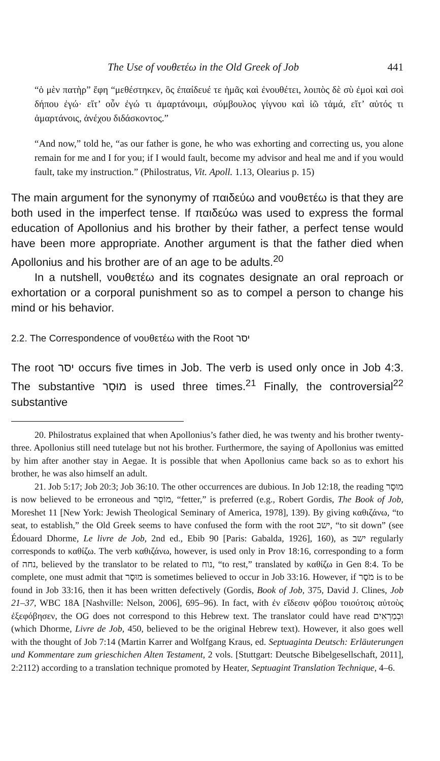The Use of νουθετέω in the Old Greek of Job 441
“ὁ μὲν πατὴρ” ἔφη “μεθέστηκεν, ὃς ἐπαίδευέ τε ἡμᾶς καὶ ἐνουθέτει, λοιπὸς δὲ σὺ ἐμοὶ καὶ σοὶ δήπου ἐγώ· εἴτ’ οὖν ἐγώ τι ἁμαρτάνοιμι, σύμβουλος γίγνου καὶ ἰῶ τἀμά, εἴτ’ αὐτός τι ἁμαρτάνοις, ἀνέχου διδάσκοντος.”
“And now,” told he, “as our father is gone, he who was exhorting and correcting us, you alone remain for me and I for you; if I would fault, become my advisor and heal me and if you would fault, take my instruction.” (Philostratus, Vit. Apoll. 1.13, Olearius p. 15)
The main argument for the synonymy of παιδεύω and νουθετέω is that they are both used in the imperfect tense. If παιδεύω was used to express the formal education of Apollonius and his brother by their father, a perfect tense would have been more appropriate. Another argument is that the father died when Apollonius and his brother are of an age to be adults.<sup>20</sup>
In a nutshell, νουθετέω and its cognates designate an oral reproach or exhortation or a corporal punishment so as to compel a person to change his mind or his behavior.
2.2. The Correspondence of νουθετέω with the Root יסר
The root יסר occurs five times in Job. The verb is used only once in Job 4:3. The substantive מוּסָר is used three times.<sup>21</sup> Finally, the controversial<sup>22</sup> substantive
20. Philostratus explained that when Apollonius’s father died, he was twenty and his brother twenty-three. Apollonius still need tutelage but not his brother. Furthermore, the saying of Apollonius was emitted by him after another stay in Aegae. It is possible that when Apollonius came back so as to exhort his brother, he was also himself an adult.
21. Job 5:17; Job 20:3; Job 36:10. The other occurrences are dubious. In Job 12:18, the reading מוּסָר is now believed to be erroneous and מוֹסֵר, “fetter,” is preferred (e.g., Robert Gordis, The Book of Job, Moreshet 11 [New York: Jewish Theological Seminary of America, 1978], 139). By giving καθιζάνω, “to seat, to establish,” the Old Greek seems to have confused the form with the root ישב, “to sit down” (see Édouard Dhorme, Le livre de Job, 2nd ed., Ebib 90 [Paris: Gabalda, 1926], 160), as ישב regularly corresponds to καθίζω. The verb καθιζάνω, however, is used only in Prov 18:16, corresponding to a form of נחה, believed by the translator to be related to נוח, “to rest,” translated by καθίζω in Gen 8:4. To be complete, one must admit that מוּסָר is sometimes believed to occur in Job 33:16. However, if מֹסָר is to be found in Job 33:16, then it has been written defectively (Gordis, Book of Job, 375, David J. Clines, Job 21–37, WBC 18A [Nashville: Nelson, 2006], 695–96). In fact, with ἐν εἴδεσιν φόβου τοιούτοις αὐτοὺς ἐξεφόβησεν, the OG does not correspond to this Hebrew text. The translator could have read וּבְמַרְאִים (which Dhorme, Livre de Job, 450, believed to be the original Hebrew text). However, it also goes well with the thought of Job 7:14 (Martin Karrer and Wolfgang Kraus, ed. Septuaginta Deutsch: Erläuterungen und Kommentare zum grieschichen Alten Testament, 2 vols. [Stuttgart: Deutsche Bibelgesellschaft, 2011], 2:2112) according to a translation technique promoted by Heater, Septuagint Translation Technique, 4–6.